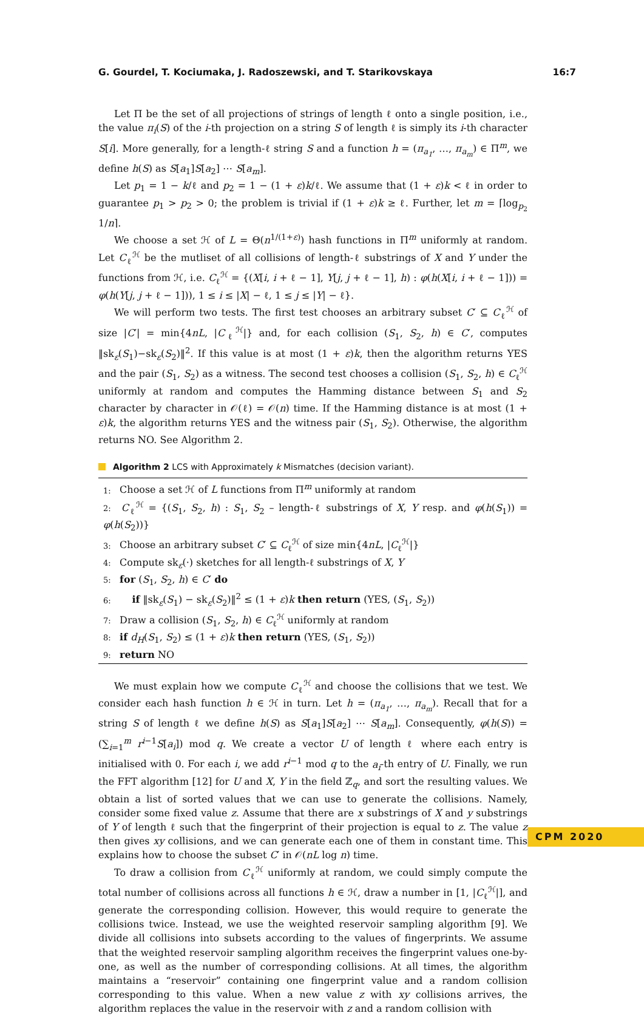G. Gourdel, T. Kociumaka, J. Radoszewski, and T. Starikovskaya 16:7
Let Π be the set of all projections of strings of length ℓ onto a single position, i.e., the value π<sub>i</sub>(S) of the i-th projection on a string S of length ℓ is simply its i-th character S[i]. More generally, for a length-ℓ string S and a function h = (π<sub>a<sub>1</sub></sub>, …, π<sub>a<sub>m</sub></sub>) ∈ Π<sup>m</sup>, we define h(S) as S[a<sub>1</sub>]S[a<sub>2</sub>] ⋯ S[a<sub>m</sub>].
Let p<sub>1</sub> = 1 − k/ℓ and p<sub>2</sub> = 1 − (1 + ε)k/ℓ. We assume that (1 + ε)k < ℓ in order to guarantee p<sub>1</sub> > p<sub>2</sub> > 0; the problem is trivial if (1 + ε)k ≥ ℓ. Further, let m = ⌈log<sub>p<sub>2</sub></sub> 1/n⌉.
We choose a set ℋ of L = Θ(n<sup>1/(1+ε)</sup>) hash functions in Π<sup>m</sup> uniformly at random. Let C<sub>ℓ</sub><sup>ℋ</sup> be the mutliset of all collisions of length-ℓ substrings of X and Y under the functions from ℋ, i.e. C<sub>ℓ</sub><sup>ℋ</sup> = {(X[i, i + ℓ − 1], Y[j, j + ℓ − 1], h) : φ(h(X[i, i + ℓ − 1])) = φ(h(Y[j, j + ℓ − 1])), 1 ≤ i ≤ |X| − ℓ, 1 ≤ j ≤ |Y| − ℓ}.
We will perform two tests. The first test chooses an arbitrary subset C′ ⊆ C<sub>ℓ</sub><sup>ℋ</sup> of size |C′| = min{4nL, |C<sub>ℓ</sub><sup>ℋ</sup>|} and, for each collision (S<sub>1</sub>, S<sub>2</sub>, h) ∈ C′, computes ‖sk<sub>ε</sub>(S<sub>1</sub>)−sk<sub>ε</sub>(S<sub>2</sub>)‖<sup>2</sup>. If this value is at most (1 + ε)k, then the algorithm returns YES and the pair (S<sub>1</sub>, S<sub>2</sub>) as a witness. The second test chooses a collision (S<sub>1</sub>, S<sub>2</sub>, h) ∈ C<sub>ℓ</sub><sup>ℋ</sup> uniformly at random and computes the Hamming distance between S<sub>1</sub> and S<sub>2</sub> character by character in 𝒪(ℓ) = 𝒪(n) time. If the Hamming distance is at most (1 + ε)k, the algorithm returns YES and the witness pair (S<sub>1</sub>, S<sub>2</sub>). Otherwise, the algorithm returns NO. See Algorithm 2.
Algorithm 2 LCS with Approximately k Mismatches (decision variant).
1: Choose a set ℋ of L functions from Π<sup>m</sup> uniformly at random
2: C<sub>ℓ</sub><sup>ℋ</sup> = {(S<sub>1</sub>, S<sub>2</sub>, h) : S<sub>1</sub>, S<sub>2</sub> – length-ℓ substrings of X, Y resp. and φ(h(S<sub>1</sub>)) = φ(h(S<sub>2</sub>))}
3: Choose an arbitrary subset C′ ⊆ C<sub>ℓ</sub><sup>ℋ</sup> of size min{4nL, |C<sub>ℓ</sub><sup>ℋ</sup>|}
4: Compute sk<sub>ε</sub>(·) sketches for all length-ℓ substrings of X, Y
5: for (S<sub>1</sub>, S<sub>2</sub>, h) ∈ C′ do
6: if ‖sk<sub>ε</sub>(S<sub>1</sub>) − sk<sub>ε</sub>(S<sub>2</sub>)‖<sup>2</sup> ≤ (1 + ε)k then return (YES, (S<sub>1</sub>, S<sub>2</sub>))
7: Draw a collision (S<sub>1</sub>, S<sub>2</sub>, h) ∈ C<sub>ℓ</sub><sup>ℋ</sup> uniformly at random
8: if d<sub>H</sub>(S<sub>1</sub>, S<sub>2</sub>) ≤ (1 + ε)k then return (YES, (S<sub>1</sub>, S<sub>2</sub>))
9: return NO
We must explain how we compute C<sub>ℓ</sub><sup>ℋ</sup> and choose the collisions that we test. We consider each hash function h ∈ ℋ in turn. Let h = (π<sub>a<sub>1</sub></sub>, …, π<sub>a<sub>m</sub></sub>). Recall that for a string S of length ℓ we define h(S) as S[a<sub>1</sub>]S[a<sub>2</sub>] ⋯ S[a<sub>m</sub>]. Consequently, φ(h(S)) = (∑<sub>i=1</sub><sup>m</sup> r<sup>i−1</sup>S[a<sub>i</sub>]) mod q. We create a vector U of length ℓ where each entry is initialised with 0. For each i, we add r<sup>i−1</sup> mod q to the a<sub>i</sub>-th entry of U. Finally, we run the FFT algorithm [12] for U and X, Y in the field ℤ<sub>q</sub>, and sort the resulting values. We obtain a list of sorted values that we can use to generate the collisions. Namely, consider some fixed value z. Assume that there are x substrings of X and y substrings of Y of length ℓ such that the fingerprint of their projection is equal to z. The value z then gives xy collisions, and we can generate each one of them in constant time. This explains how to choose the subset C′ in 𝒪(nL log n) time.
To draw a collision from C<sub>ℓ</sub><sup>ℋ</sup> uniformly at random, we could simply compute the total number of collisions across all functions h ∈ ℋ, draw a number in [1, |C<sub>ℓ</sub><sup>ℋ</sup>|], and generate the corresponding collision. However, this would require to generate the collisions twice. Instead, we use the weighted reservoir sampling algorithm [9]. We divide all collisions into subsets according to the values of fingerprints. We assume that the weighted reservoir sampling algorithm receives the fingerprint values one-by-one, as well as the number of corresponding collisions. At all times, the algorithm maintains a “reservoir” containing one fingerprint value and a random collision corresponding to this value. When a new value z with xy collisions arrives, the algorithm replaces the value in the reservoir with z and a random collision with
CPM 2020